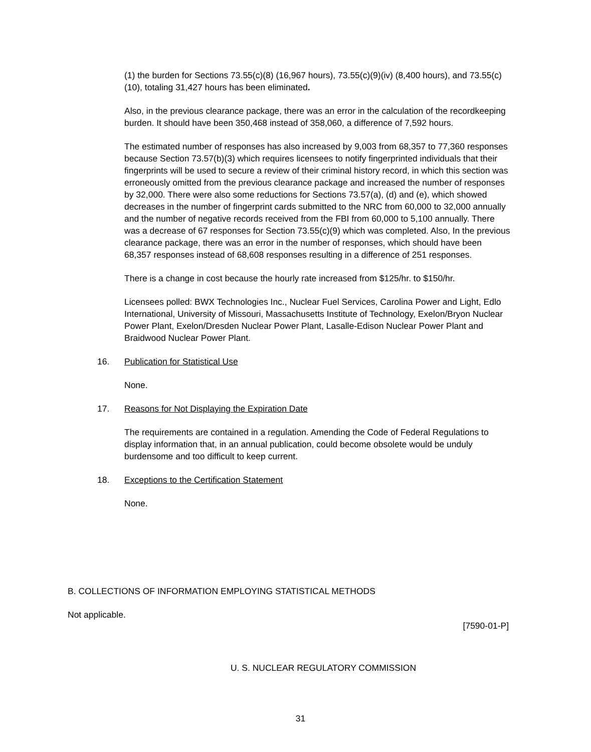(1) the burden for Sections 73.55(c)(8) (16,967 hours), 73.55(c)(9)(iv) (8,400 hours), and 73.55(c)(10), totaling 31,427 hours has been eliminated.
Also, in the previous clearance package, there was an error in the calculation of the recordkeeping burden. It should have been 350,468 instead of 358,060, a difference of 7,592 hours.
The estimated number of responses has also increased by 9,003 from 68,357 to 77,360 responses because Section 73.57(b)(3) which requires licensees to notify fingerprinted individuals that their fingerprints will be used to secure a review of their criminal history record, in which this section was erroneously omitted from the previous clearance package and increased the number of responses by 32,000. There were also some reductions for Sections 73.57(a), (d) and (e), which showed decreases in the number of fingerprint cards submitted to the NRC from 60,000 to 32,000 annually and the number of negative records received from the FBI from 60,000 to 5,100 annually. There was a decrease of 67 responses for Section 73.55(c)(9) which was completed. Also, In the previous clearance package, there was an error in the number of responses, which should have been 68,357 responses instead of 68,608 responses resulting in a difference of 251 responses.
There is a change in cost because the hourly rate increased from $125/hr. to $150/hr.
Licensees polled: BWX Technologies Inc., Nuclear Fuel Services, Carolina Power and Light, Edlo International, University of Missouri, Massachusetts Institute of Technology, Exelon/Bryon Nuclear Power Plant, Exelon/Dresden Nuclear Power Plant, Lasalle-Edison Nuclear Power Plant and Braidwood Nuclear Power Plant.
16. Publication for Statistical Use
None.
17. Reasons for Not Displaying the Expiration Date
The requirements are contained in a regulation. Amending the Code of Federal Regulations to display information that, in an annual publication, could become obsolete would be unduly burdensome and too difficult to keep current.
18. Exceptions to the Certification Statement
None.
B. COLLECTIONS OF INFORMATION EMPLOYING STATISTICAL METHODS
Not applicable.
[7590-01-P]
U. S. NUCLEAR REGULATORY COMMISSION
31